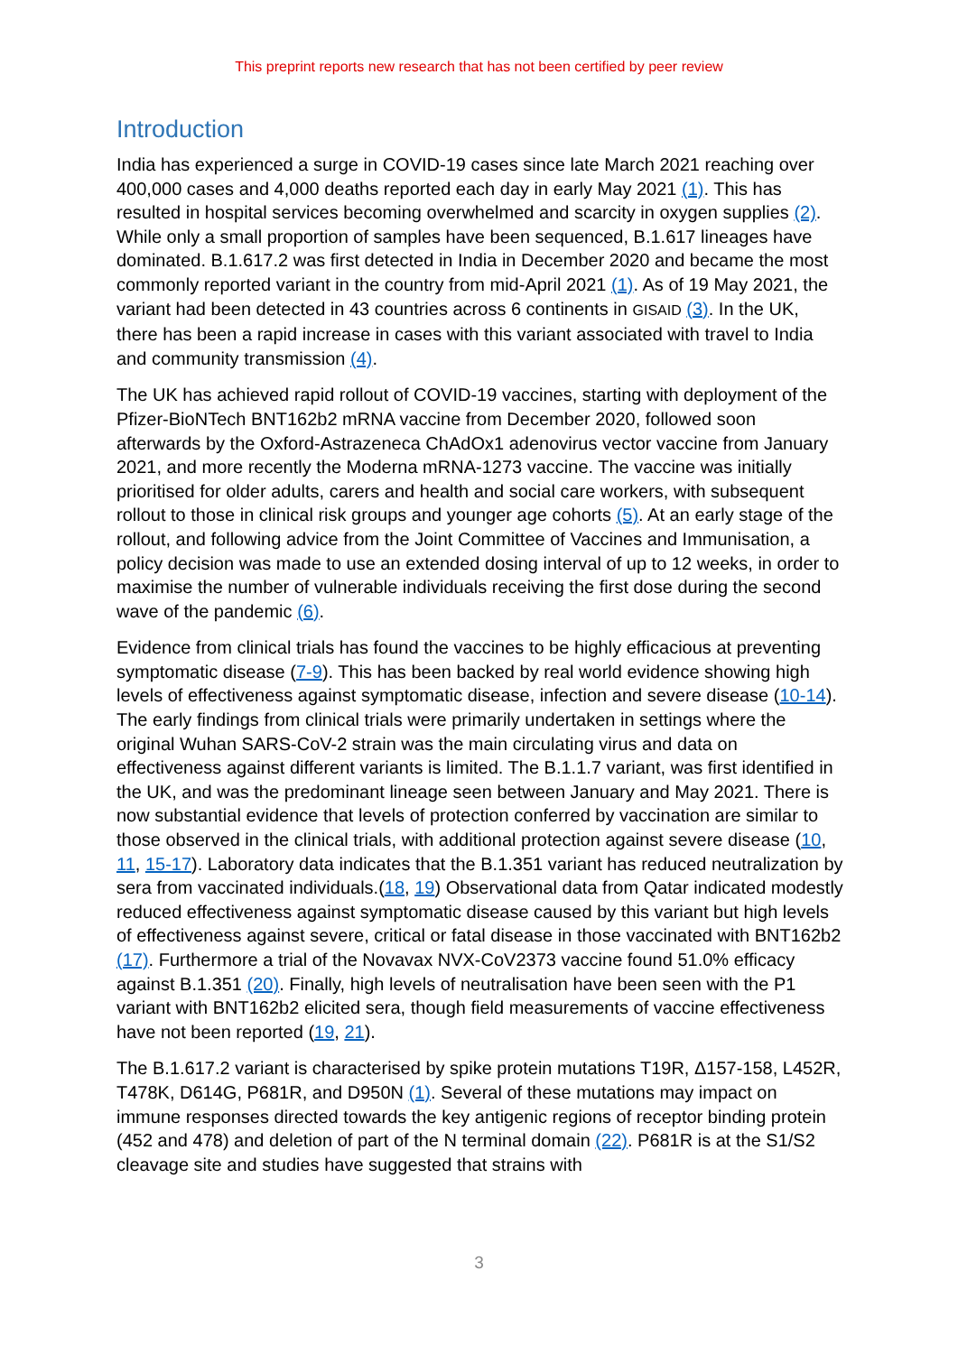This preprint reports new research that has not been certified by peer review
Introduction
India has experienced a surge in COVID-19 cases since late March 2021 reaching over 400,000 cases and 4,000 deaths reported each day in early May 2021 (1). This has resulted in hospital services becoming overwhelmed and scarcity in oxygen supplies (2). While only a small proportion of samples have been sequenced, B.1.617 lineages have dominated. B.1.617.2 was first detected in India in December 2020 and became the most commonly reported variant in the country from mid-April 2021 (1). As of 19 May 2021, the variant had been detected in 43 countries across 6 continents in GISAID (3). In the UK, there has been a rapid increase in cases with this variant associated with travel to India and community transmission (4).
The UK has achieved rapid rollout of COVID-19 vaccines, starting with deployment of the Pfizer-BioNTech BNT162b2 mRNA vaccine from December 2020, followed soon afterwards by the Oxford-Astrazeneca ChAdOx1 adenovirus vector vaccine from January 2021, and more recently the Moderna mRNA-1273 vaccine. The vaccine was initially prioritised for older adults, carers and health and social care workers, with subsequent rollout to those in clinical risk groups and younger age cohorts (5). At an early stage of the rollout, and following advice from the Joint Committee of Vaccines and Immunisation, a policy decision was made to use an extended dosing interval of up to 12 weeks, in order to maximise the number of vulnerable individuals receiving the first dose during the second wave of the pandemic (6).
Evidence from clinical trials has found the vaccines to be highly efficacious at preventing symptomatic disease (7-9). This has been backed by real world evidence showing high levels of effectiveness against symptomatic disease, infection and severe disease (10-14). The early findings from clinical trials were primarily undertaken in settings where the original Wuhan SARS-CoV-2 strain was the main circulating virus and data on effectiveness against different variants is limited. The B.1.1.7 variant, was first identified in the UK, and was the predominant lineage seen between January and May 2021. There is now substantial evidence that levels of protection conferred by vaccination are similar to those observed in the clinical trials, with additional protection against severe disease (10, 11, 15-17). Laboratory data indicates that the B.1.351 variant has reduced neutralization by sera from vaccinated individuals.(18, 19) Observational data from Qatar indicated modestly reduced effectiveness against symptomatic disease caused by this variant but high levels of effectiveness against severe, critical or fatal disease in those vaccinated with BNT162b2 (17). Furthermore a trial of the Novavax NVX-CoV2373 vaccine found 51.0% efficacy against B.1.351 (20). Finally, high levels of neutralisation have been seen with the P1 variant with BNT162b2 elicited sera, though field measurements of vaccine effectiveness have not been reported (19, 21).
The B.1.617.2 variant is characterised by spike protein mutations T19R, Δ157-158, L452R, T478K, D614G, P681R, and D950N (1). Several of these mutations may impact on immune responses directed towards the key antigenic regions of receptor binding protein (452 and 478) and deletion of part of the N terminal domain (22). P681R is at the S1/S2 cleavage site and studies have suggested that strains with
3